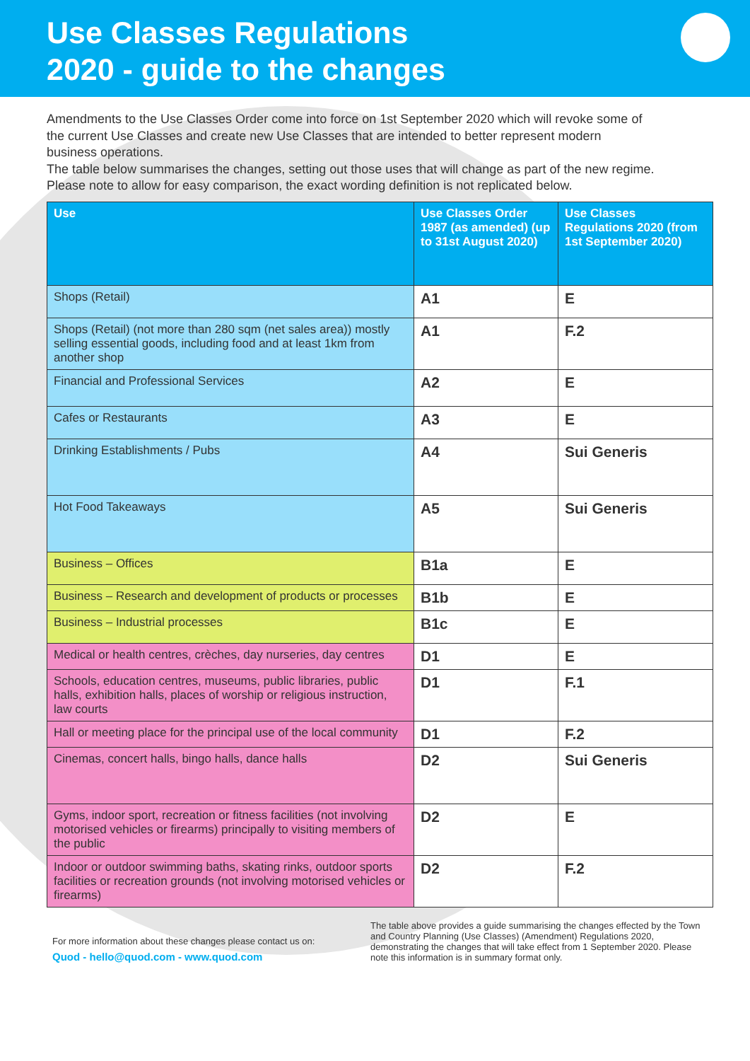Use Classes Regulations
2020 - guide to the changes
Amendments to the Use Classes Order come into force on 1st September 2020 which will revoke some of the current Use Classes and create new Use Classes that are intended to better represent modern business operations.
The table below summarises the changes, setting out those uses that will change as part of the new regime. Please note to allow for easy comparison, the exact wording definition is not replicated below.
| Use | Use Classes Order 1987 (as amended) (up to 31st August 2020) | Use Classes Regulations 2020 (from 1st September 2020) |
| --- | --- | --- |
| Shops (Retail) | A1 | E |
| Shops (Retail) (not more than 280 sqm (net sales area)) mostly selling essential goods, including food and at least 1km from another shop | A1 | F.2 |
| Financial and Professional Services | A2 | E |
| Cafes or Restaurants | A3 | E |
| Drinking Establishments / Pubs | A4 | Sui Generis |
| Hot Food Takeaways | A5 | Sui Generis |
| Business – Offices | B1a | E |
| Business – Research and development of products or processes | B1b | E |
| Business – Industrial processes | B1c | E |
| Medical or health centres, crèches, day nurseries, day centres | D1 | E |
| Schools, education centres, museums, public libraries, public halls, exhibition halls, places of worship or religious instruction, law courts | D1 | F.1 |
| Hall or meeting place for the principal use of the local community | D1 | F.2 |
| Cinemas, concert halls, bingo halls, dance halls | D2 | Sui Generis |
| Gyms, indoor sport, recreation or fitness facilities (not involving motorised vehicles or firearms) principally to visiting members of the public | D2 | E |
| Indoor or outdoor swimming baths, skating rinks, outdoor sports facilities or recreation grounds (not involving motorised vehicles or firearms) | D2 | F.2 |
For more information about these changes please contact us on:
Quod - hello@quod.com - www.quod.com
The table above provides a guide summarising the changes effected by the Town and Country Planning (Use Classes) (Amendment) Regulations 2020, demonstrating the changes that will take effect from 1 September 2020. Please note this information is in summary format only.